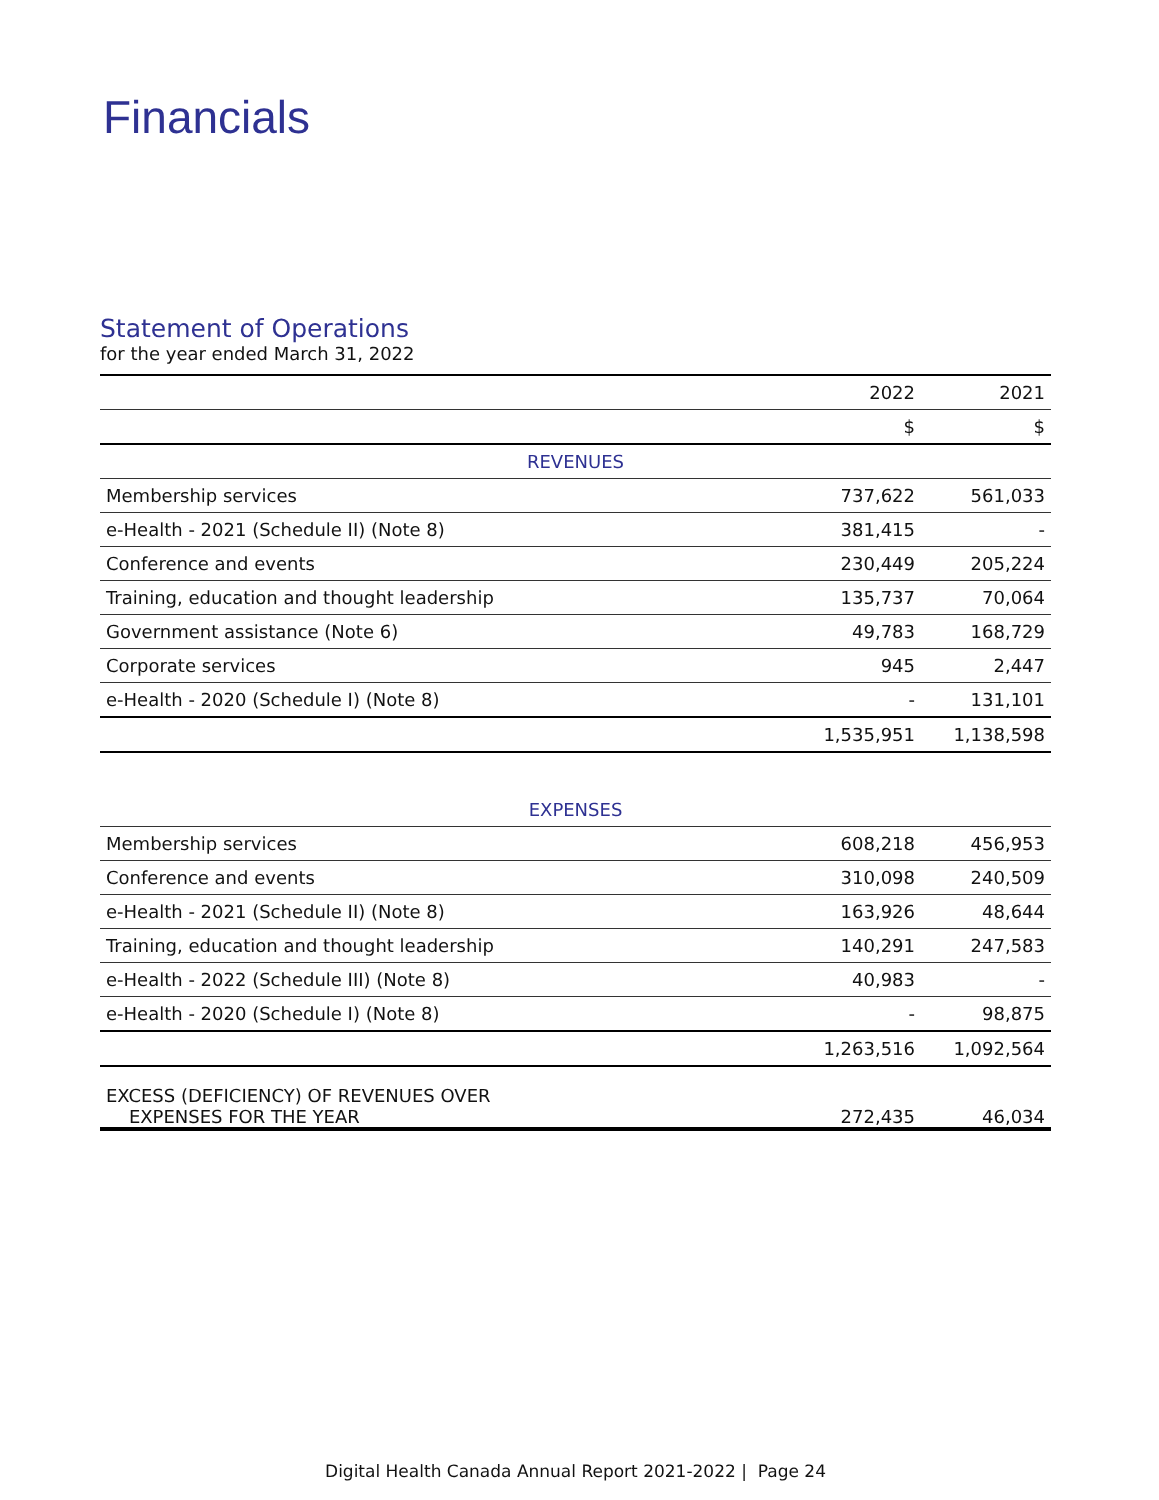Financials
Statement of Operations
for the year ended March 31, 2022
| | 2022 | 2021 |
| | $ | $ |
| REVENUES | | |
| Membership services | 737,622 | 561,033 |
| e-Health - 2021 (Schedule II) (Note 8) | 381,415 | - |
| Conference and events | 230,449 | 205,224 |
| Training, education and thought leadership | 135,737 | 70,064 |
| Government assistance (Note 6) | 49,783 | 168,729 |
| Corporate services | 945 | 2,447 |
| e-Health - 2020 (Schedule I) (Note 8) | - | 131,101 |
| | 1,535,951 | 1,138,598 |
| EXPENSES | | |
| Membership services | 608,218 | 456,953 |
| Conference and events | 310,098 | 240,509 |
| e-Health - 2021 (Schedule II) (Note 8) | 163,926 | 48,644 |
| Training, education and thought leadership | 140,291 | 247,583 |
| e-Health - 2022 (Schedule III) (Note 8) | 40,983 | - |
| e-Health - 2020 (Schedule I) (Note 8) | - | 98,875 |
| | 1,263,516 | 1,092,564 |
| EXCESS (DEFICIENCY) OF REVENUES OVER EXPENSES FOR THE YEAR | 272,435 | 46,034 |
Digital Health Canada Annual Report 2021-2022 | Page 24